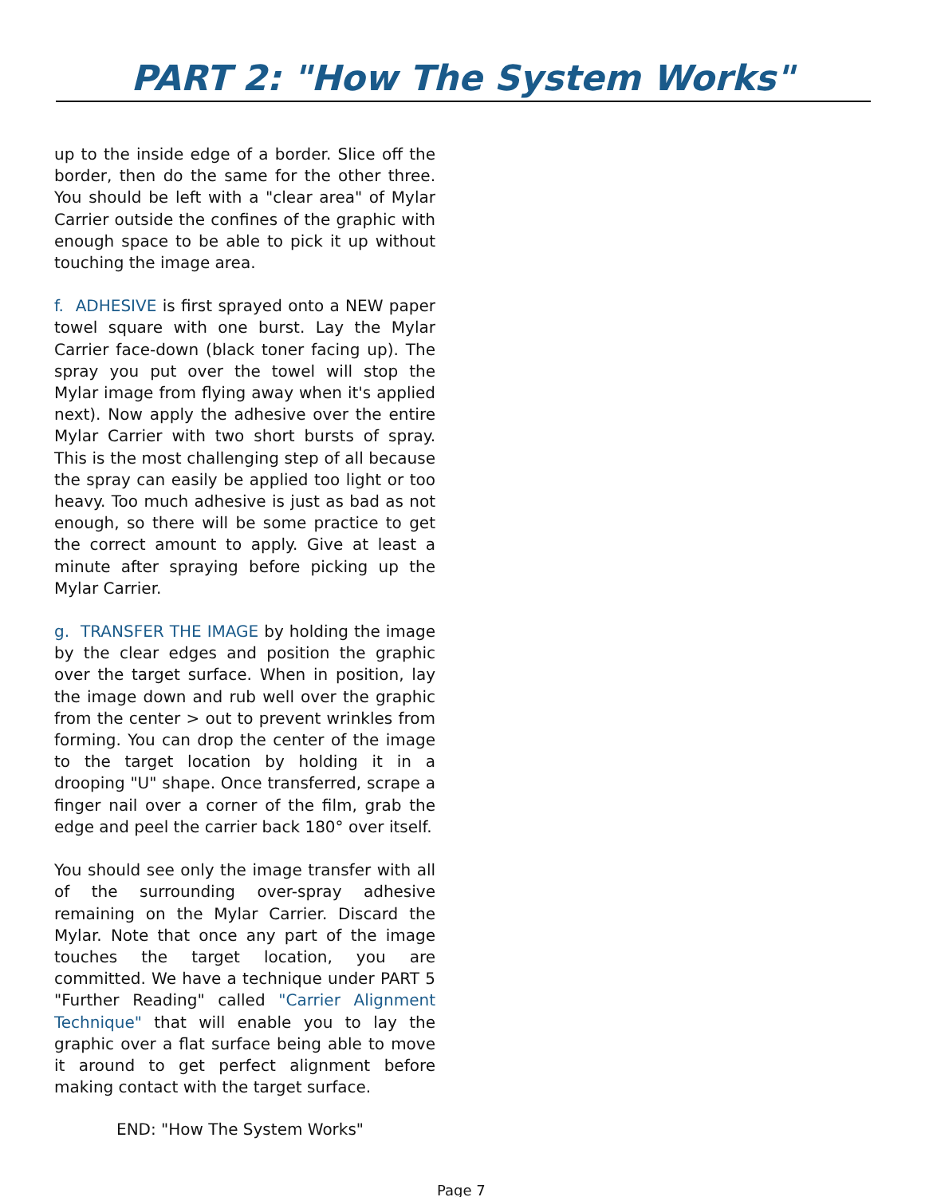PART 2: "How The System Works"
up to the inside edge of a border. Slice off the border, then do the same for the other three. You should be left with a "clear area" of Mylar Carrier outside the confines of the graphic with enough space to be able to pick it up without touching the image area.
f. ADHESIVE is first sprayed onto a NEW paper towel square with one burst. Lay the Mylar Carrier face-down (black toner facing up). The spray you put over the towel will stop the Mylar image from flying away when it's applied next). Now apply the adhesive over the entire Mylar Carrier with two short bursts of spray. This is the most challenging step of all because the spray can easily be applied too light or too heavy. Too much adhesive is just as bad as not enough, so there will be some practice to get the correct amount to apply. Give at least a minute after spraying before picking up the Mylar Carrier.
g. TRANSFER THE IMAGE by holding the image by the clear edges and position the graphic over the target surface. When in position, lay the image down and rub well over the graphic from the center > out to prevent wrinkles from forming. You can drop the center of the image to the target location by holding it in a drooping "U" shape. Once transferred, scrape a finger nail over a corner of the film, grab the edge and peel the carrier back 180° over itself.
You should see only the image transfer with all of the surrounding over-spray adhesive remaining on the Mylar Carrier. Discard the Mylar. Note that once any part of the image touches the target location, you are committed. We have a technique under PART 5 "Further Reading" called "Carrier Alignment Technique" that will enable you to lay the graphic over a flat surface being able to move it around to get perfect alignment before making contact with the target surface.
END: "How The System Works"
Page 7